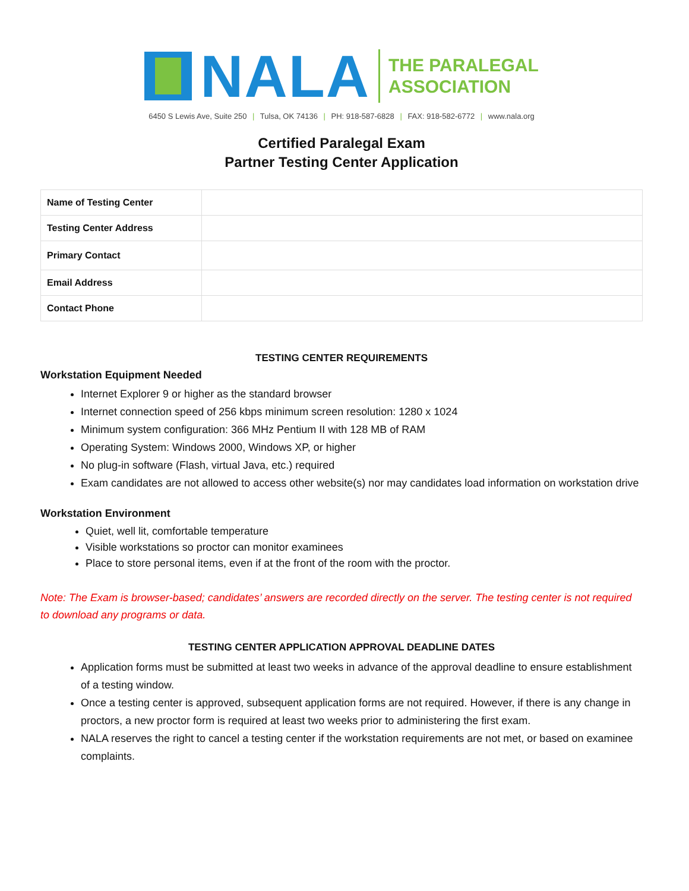NALA
THE PARALEGAL
ASSOCIATION
6450 S Lewis Ave, Suite 250 | Tulsa, OK 74136 | PH: 918-587-6828 | FAX: 918-582-6772 | www.nala.org
Certified Paralegal Exam
Partner Testing Center Application
| Name of Testing Center | |
| Testing Center Address | |
| Primary Contact | |
| Email Address | |
| Contact Phone | |
TESTING CENTER REQUIREMENTS
Workstation Equipment Needed
Internet Explorer 9 or higher as the standard browser
Internet connection speed of 256 kbps minimum screen resolution: 1280 x 1024
Minimum system configuration: 366 MHz Pentium II with 128 MB of RAM
Operating System: Windows 2000, Windows XP, or higher
No plug-in software (Flash, virtual Java, etc.) required
Exam candidates are not allowed to access other website(s) nor may candidates load information on workstation drive
Workstation Environment
Quiet, well lit, comfortable temperature
Visible workstations so proctor can monitor examinees
Place to store personal items, even if at the front of the room with the proctor.
Note: The Exam is browser-based; candidates’ answers are recorded directly on the server. The testing center is not required to download any programs or data.
TESTING CENTER APPLICATION APPROVAL DEADLINE DATES
Application forms must be submitted at least two weeks in advance of the approval deadline to ensure establishment of a testing window.
Once a testing center is approved, subsequent application forms are not required. However, if there is any change in proctors, a new proctor form is required at least two weeks prior to administering the first exam.
NALA reserves the right to cancel a testing center if the workstation requirements are not met, or based on examinee complaints.